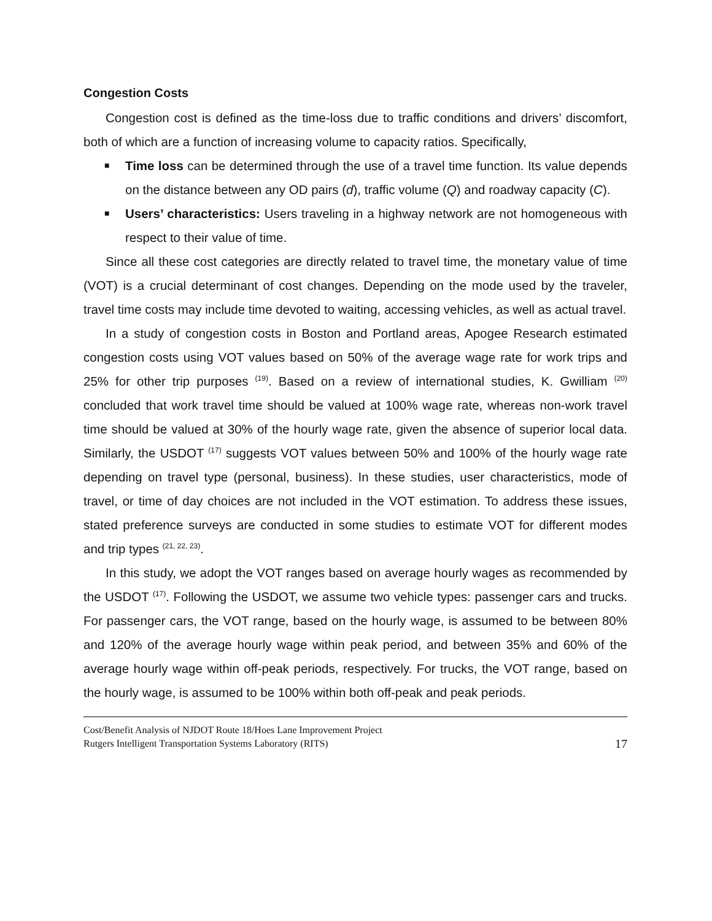Congestion Costs
Congestion cost is defined as the time-loss due to traffic conditions and drivers’ discomfort, both of which are a function of increasing volume to capacity ratios. Specifically,
■ Time loss can be determined through the use of a travel time function. Its value depends on the distance between any OD pairs (d), traffic volume (Q) and roadway capacity (C).
■ Users’ characteristics: Users traveling in a highway network are not homogeneous with respect to their value of time.
Since all these cost categories are directly related to travel time, the monetary value of time (VOT) is a crucial determinant of cost changes. Depending on the mode used by the traveler, travel time costs may include time devoted to waiting, accessing vehicles, as well as actual travel.
In a study of congestion costs in Boston and Portland areas, Apogee Research estimated congestion costs using VOT values based on 50% of the average wage rate for work trips and 25% for other trip purposes <sup>(19)</sup>. Based on a review of international studies, K. Gwilliam <sup>(20)</sup> concluded that work travel time should be valued at 100% wage rate, whereas non-work travel time should be valued at 30% of the hourly wage rate, given the absence of superior local data. Similarly, the USDOT <sup>(17)</sup> suggests VOT values between 50% and 100% of the hourly wage rate depending on travel type (personal, business). In these studies, user characteristics, mode of travel, or time of day choices are not included in the VOT estimation. To address these issues, stated preference surveys are conducted in some studies to estimate VOT for different modes and trip types <sup>(21, 22, 23)</sup>.
In this study, we adopt the VOT ranges based on average hourly wages as recommended by the USDOT <sup>(17)</sup>. Following the USDOT, we assume two vehicle types: passenger cars and trucks. For passenger cars, the VOT range, based on the hourly wage, is assumed to be between 80% and 120% of the average hourly wage within peak period, and between 35% and 60% of the average hourly wage within off-peak periods, respectively. For trucks, the VOT range, based on the hourly wage, is assumed to be 100% within both off-peak and peak periods.
Cost/Benefit Analysis of NJDOT Route 18/Hoes Lane Improvement Project
Rutgers Intelligent Transportation Systems Laboratory (RITS)
17